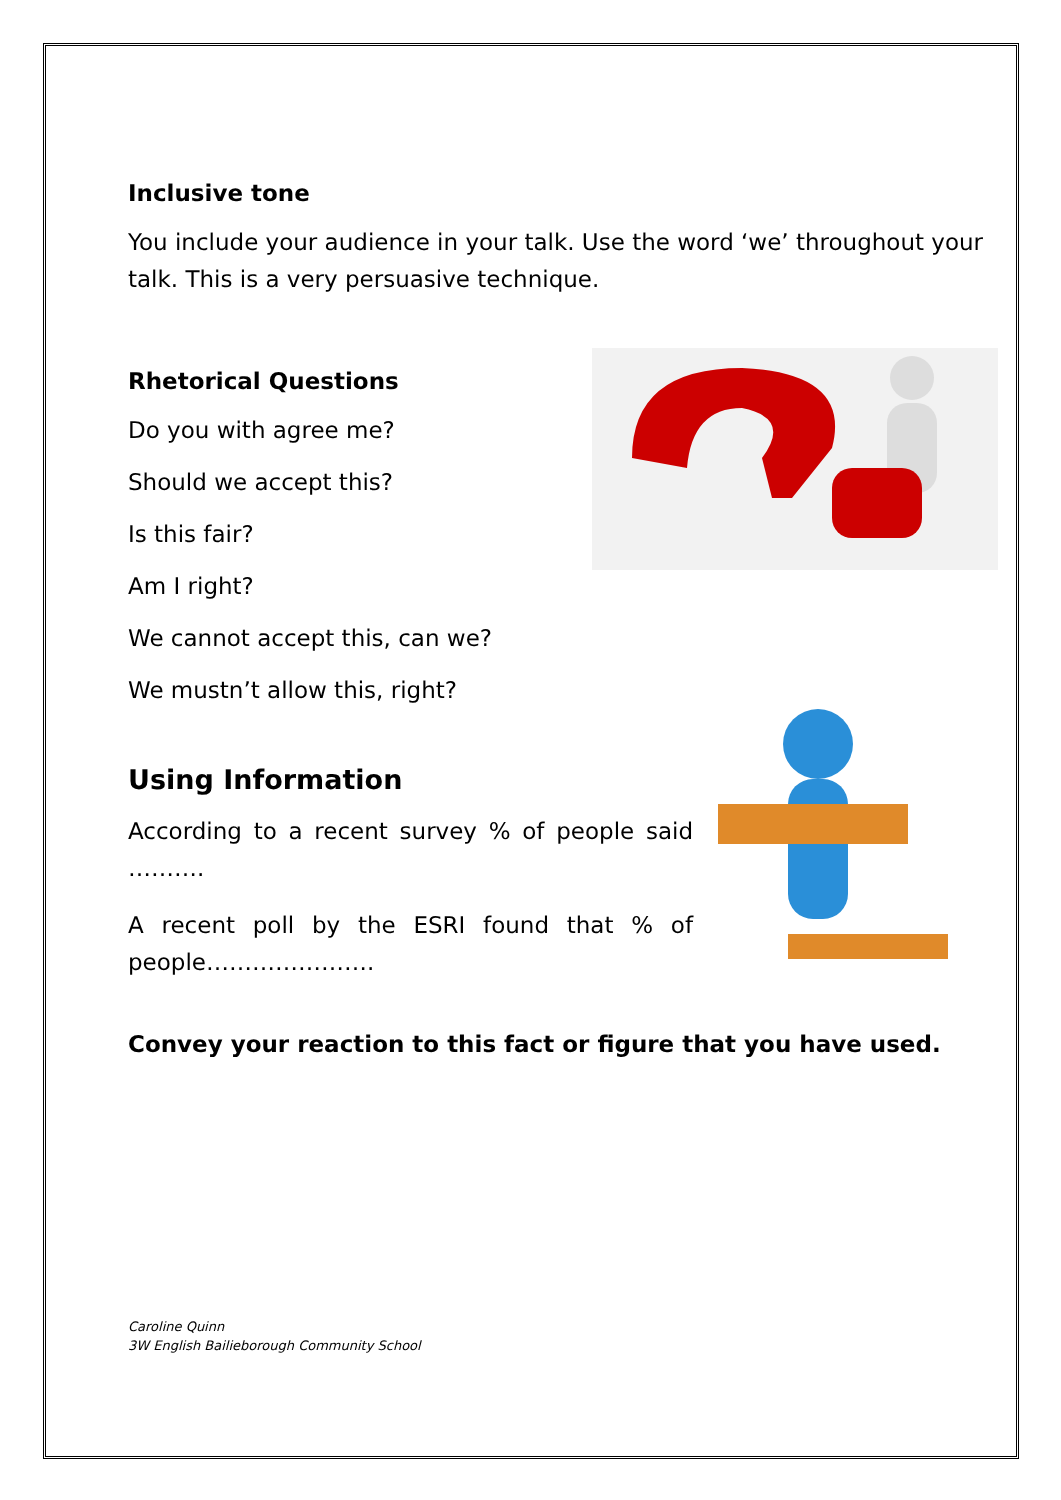Inclusive tone
You include your audience in your talk. Use the word ‘we’ throughout your talk. This is a very persuasive technique.
Rhetorical Questions
Do you with agree me?
Should we accept this?
Is this fair?
Am I right?
We cannot accept this, can we?
We mustn’t allow this, right?
Using Information
According to a recent survey % of people said ……….
A recent poll by the ESRI found that % of people………………….
Convey your reaction to this fact or figure that you have used.
Caroline Quinn
3W English Bailieborough Community School